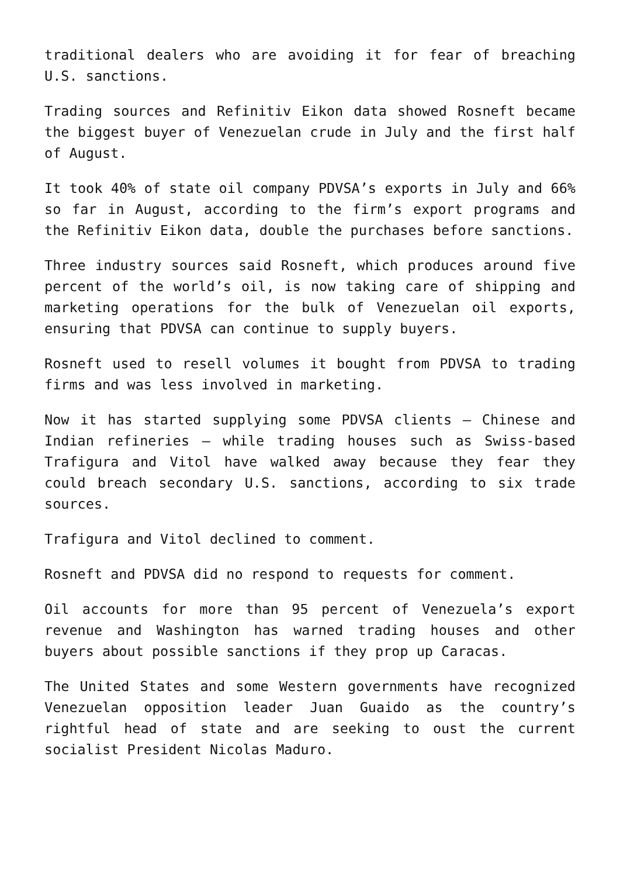traditional dealers who are avoiding it for fear of breaching U.S. sanctions.
Trading sources and Refinitiv Eikon data showed Rosneft became the biggest buyer of Venezuelan crude in July and the first half of August.
It took 40% of state oil company PDVSA’s exports in July and 66% so far in August, according to the firm’s export programs and the Refinitiv Eikon data, double the purchases before sanctions.
Three industry sources said Rosneft, which produces around five percent of the world’s oil, is now taking care of shipping and marketing operations for the bulk of Venezuelan oil exports, ensuring that PDVSA can continue to supply buyers.
Rosneft used to resell volumes it bought from PDVSA to trading firms and was less involved in marketing.
Now it has started supplying some PDVSA clients – Chinese and Indian refineries – while trading houses such as Swiss-based Trafigura and Vitol have walked away because they fear they could breach secondary U.S. sanctions, according to six trade sources.
Trafigura and Vitol declined to comment.
Rosneft and PDVSA did no respond to requests for comment.
Oil accounts for more than 95 percent of Venezuela’s export revenue and Washington has warned trading houses and other buyers about possible sanctions if they prop up Caracas.
The United States and some Western governments have recognized Venezuelan opposition leader Juan Guaido as the country’s rightful head of state and are seeking to oust the current socialist President Nicolas Maduro.